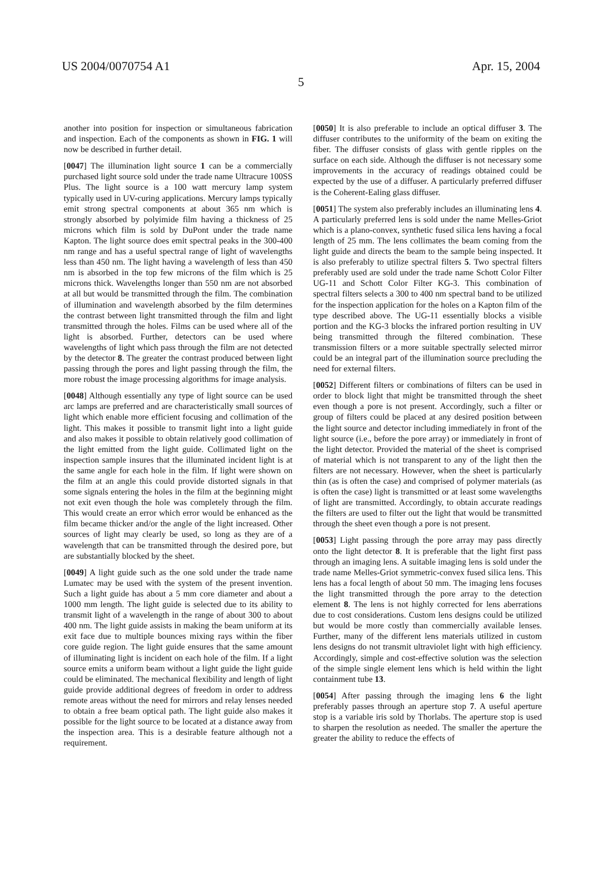US 2004/0070754 A1 Apr. 15, 2004
5
another into position for inspection or simultaneous fabrication and inspection. Each of the components as shown in FIG. 1 will now be described in further detail.
[0047] The illumination light source 1 can be a commercially purchased light source sold under the trade name Ultracure 100SS Plus. The light source is a 100 watt mercury lamp system typically used in UV-curing applications. Mercury lamps typically emit strong spectral components at about 365 nm which is strongly absorbed by polyimide film having a thickness of 25 microns which film is sold by DuPont under the trade name Kapton. The light source does emit spectral peaks in the 300-400 nm range and has a useful spectral range of light of wavelengths less than 450 nm. The light having a wavelength of less than 450 nm is absorbed in the top few microns of the film which is 25 microns thick. Wavelengths longer than 550 nm are not absorbed at all but would be transmitted through the film. The combination of illumination and wavelength absorbed by the film determines the contrast between light transmitted through the film and light transmitted through the holes. Films can be used where all of the light is absorbed. Further, detectors can be used where wavelengths of light which pass through the film are not detected by the detector 8. The greater the contrast produced between light passing through the pores and light passing through the film, the more robust the image processing algorithms for image analysis.
[0048] Although essentially any type of light source can be used arc lamps are preferred and are characteristically small sources of light which enable more efficient focusing and collimation of the light. This makes it possible to transmit light into a light guide and also makes it possible to obtain relatively good collimation of the light emitted from the light guide. Collimated light on the inspection sample insures that the illuminated incident light is at the same angle for each hole in the film. If light were shown on the film at an angle this could provide distorted signals in that some signals entering the holes in the film at the beginning might not exit even though the hole was completely through the film. This would create an error which error would be enhanced as the film became thicker and/or the angle of the light increased. Other sources of light may clearly be used, so long as they are of a wavelength that can be transmitted through the desired pore, but are substantially blocked by the sheet.
[0049] A light guide such as the one sold under the trade name Lumatec may be used with the system of the present invention. Such a light guide has about a 5 mm core diameter and about a 1000 mm length. The light guide is selected due to its ability to transmit light of a wavelength in the range of about 300 to about 400 nm. The light guide assists in making the beam uniform at its exit face due to multiple bounces mixing rays within the fiber core guide region. The light guide ensures that the same amount of illuminating light is incident on each hole of the film. If a light source emits a uniform beam without a light guide the light guide could be eliminated. The mechanical flexibility and length of light guide provide additional degrees of freedom in order to address remote areas without the need for mirrors and relay lenses needed to obtain a free beam optical path. The light guide also makes it possible for the light source to be located at a distance away from the inspection area. This is a desirable feature although not a requirement.
[0050] It is also preferable to include an optical diffuser 3. The diffuser contributes to the uniformity of the beam on exiting the fiber. The diffuser consists of glass with gentle ripples on the surface on each side. Although the diffuser is not necessary some improvements in the accuracy of readings obtained could be expected by the use of a diffuser. A particularly preferred diffuser is the Coherent-Ealing glass diffuser.
[0051] The system also preferably includes an illuminating lens 4. A particularly preferred lens is sold under the name Melles-Griot which is a plano-convex, synthetic fused silica lens having a focal length of 25 mm. The lens collimates the beam coming from the light guide and directs the beam to the sample being inspected. It is also preferably to utilize spectral filters 5. Two spectral filters preferably used are sold under the trade name Schott Color Filter UG-11 and Schott Color Filter KG-3. This combination of spectral filters selects a 300 to 400 nm spectral band to be utilized for the inspection application for the holes on a Kapton film of the type described above. The UG-11 essentially blocks a visible portion and the KG-3 blocks the infrared portion resulting in UV being transmitted through the filtered combination. These transmission filters or a more suitable spectrally selected mirror could be an integral part of the illumination source precluding the need for external filters.
[0052] Different filters or combinations of filters can be used in order to block light that might be transmitted through the sheet even though a pore is not present. Accordingly, such a filter or group of filters could be placed at any desired position between the light source and detector including immediately in front of the light source (i.e., before the pore array) or immediately in front of the light detector. Provided the material of the sheet is comprised of material which is not transparent to any of the light then the filters are not necessary. However, when the sheet is particularly thin (as is often the case) and comprised of polymer materials (as is often the case) light is transmitted or at least some wavelengths of light are transmitted. Accordingly, to obtain accurate readings the filters are used to filter out the light that would be transmitted through the sheet even though a pore is not present.
[0053] Light passing through the pore array may pass directly onto the light detector 8. It is preferable that the light first pass through an imaging lens. A suitable imaging lens is sold under the trade name Melles-Griot symmetric-convex fused silica lens. This lens has a focal length of about 50 mm. The imaging lens focuses the light transmitted through the pore array to the detection element 8. The lens is not highly corrected for lens aberrations due to cost considerations. Custom lens designs could be utilized but would be more costly than commercially available lenses. Further, many of the different lens materials utilized in custom lens designs do not transmit ultraviolet light with high efficiency. Accordingly, simple and cost-effective solution was the selection of the simple single element lens which is held within the light containment tube 13.
[0054] After passing through the imaging lens 6 the light preferably passes through an aperture stop 7. A useful aperture stop is a variable iris sold by Thorlabs. The aperture stop is used to sharpen the resolution as needed. The smaller the aperture the greater the ability to reduce the effects of